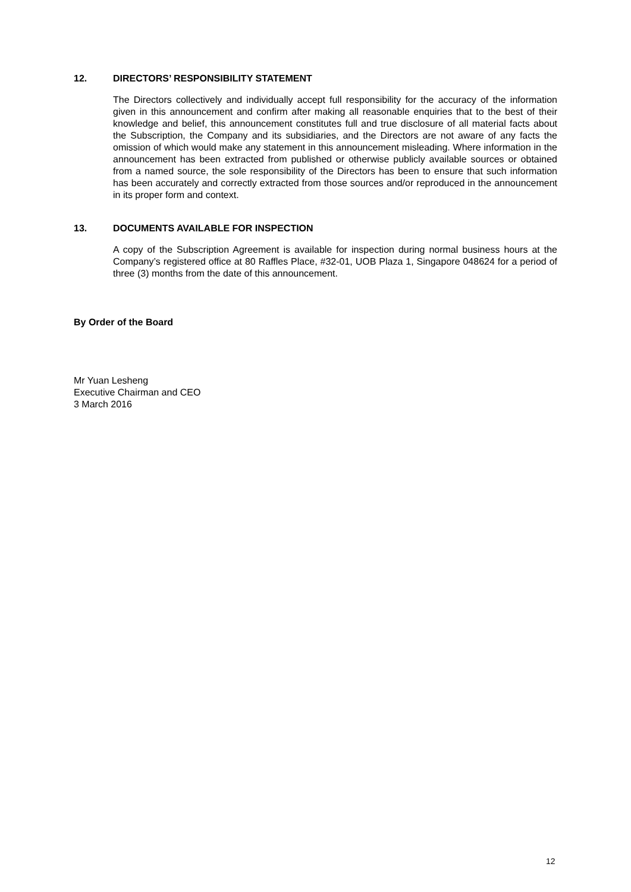12. DIRECTORS’ RESPONSIBILITY STATEMENT
The Directors collectively and individually accept full responsibility for the accuracy of the information given in this announcement and confirm after making all reasonable enquiries that to the best of their knowledge and belief, this announcement constitutes full and true disclosure of all material facts about the Subscription, the Company and its subsidiaries, and the Directors are not aware of any facts the omission of which would make any statement in this announcement misleading. Where information in the announcement has been extracted from published or otherwise publicly available sources or obtained from a named source, the sole responsibility of the Directors has been to ensure that such information has been accurately and correctly extracted from those sources and/or reproduced in the announcement in its proper form and context.
13. DOCUMENTS AVAILABLE FOR INSPECTION
A copy of the Subscription Agreement is available for inspection during normal business hours at the Company’s registered office at 80 Raffles Place, #32-01, UOB Plaza 1, Singapore 048624 for a period of three (3) months from the date of this announcement.
By Order of the Board
Mr Yuan Lesheng
Executive Chairman and CEO
3 March 2016
12